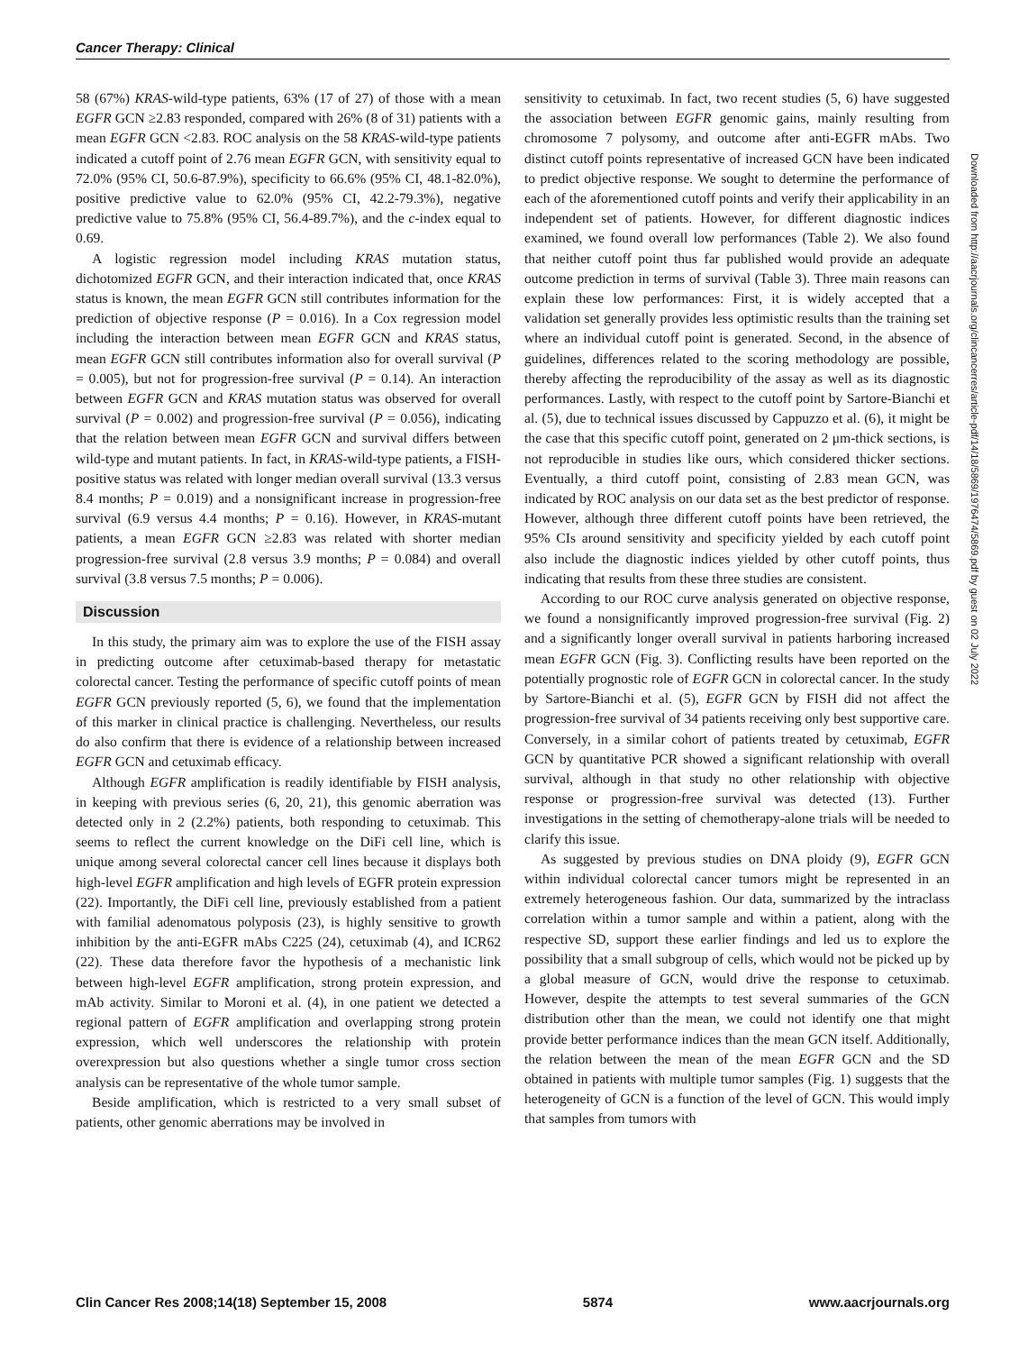Cancer Therapy: Clinical
58 (67%) KRAS-wild-type patients, 63% (17 of 27) of those with a mean EGFR GCN ≥2.83 responded, compared with 26% (8 of 31) patients with a mean EGFR GCN <2.83. ROC analysis on the 58 KRAS-wild-type patients indicated a cutoff point of 2.76 mean EGFR GCN, with sensitivity equal to 72.0% (95% CI, 50.6-87.9%), specificity to 66.6% (95% CI, 48.1-82.0%), positive predictive value to 62.0% (95% CI, 42.2-79.3%), negative predictive value to 75.8% (95% CI, 56.4-89.7%), and the c-index equal to 0.69.
A logistic regression model including KRAS mutation status, dichotomized EGFR GCN, and their interaction indicated that, once KRAS status is known, the mean EGFR GCN still contributes information for the prediction of objective response (P = 0.016). In a Cox regression model including the interaction between mean EGFR GCN and KRAS status, mean EGFR GCN still contributes information also for overall survival (P = 0.005), but not for progression-free survival (P = 0.14). An interaction between EGFR GCN and KRAS mutation status was observed for overall survival (P = 0.002) and progression-free survival (P = 0.056), indicating that the relation between mean EGFR GCN and survival differs between wild-type and mutant patients. In fact, in KRAS-wild-type patients, a FISH-positive status was related with longer median overall survival (13.3 versus 8.4 months; P = 0.019) and a nonsignificant increase in progression-free survival (6.9 versus 4.4 months; P = 0.16). However, in KRAS-mutant patients, a mean EGFR GCN ≥2.83 was related with shorter median progression-free survival (2.8 versus 3.9 months; P = 0.084) and overall survival (3.8 versus 7.5 months; P = 0.006).
Discussion
In this study, the primary aim was to explore the use of the FISH assay in predicting outcome after cetuximab-based therapy for metastatic colorectal cancer. Testing the performance of specific cutoff points of mean EGFR GCN previously reported (5, 6), we found that the implementation of this marker in clinical practice is challenging. Nevertheless, our results do also confirm that there is evidence of a relationship between increased EGFR GCN and cetuximab efficacy.
Although EGFR amplification is readily identifiable by FISH analysis, in keeping with previous series (6, 20, 21), this genomic aberration was detected only in 2 (2.2%) patients, both responding to cetuximab. This seems to reflect the current knowledge on the DiFi cell line, which is unique among several colorectal cancer cell lines because it displays both high-level EGFR amplification and high levels of EGFR protein expression (22). Importantly, the DiFi cell line, previously established from a patient with familial adenomatous polyposis (23), is highly sensitive to growth inhibition by the anti-EGFR mAbs C225 (24), cetuximab (4), and ICR62 (22). These data therefore favor the hypothesis of a mechanistic link between high-level EGFR amplification, strong protein expression, and mAb activity. Similar to Moroni et al. (4), in one patient we detected a regional pattern of EGFR amplification and overlapping strong protein expression, which well underscores the relationship with protein overexpression but also questions whether a single tumor cross section analysis can be representative of the whole tumor sample.
Beside amplification, which is restricted to a very small subset of patients, other genomic aberrations may be involved in
sensitivity to cetuximab. In fact, two recent studies (5, 6) have suggested the association between EGFR genomic gains, mainly resulting from chromosome 7 polysomy, and outcome after anti-EGFR mAbs. Two distinct cutoff points representative of increased GCN have been indicated to predict objective response. We sought to determine the performance of each of the aforementioned cutoff points and verify their applicability in an independent set of patients. However, for different diagnostic indices examined, we found overall low performances (Table 2). We also found that neither cutoff point thus far published would provide an adequate outcome prediction in terms of survival (Table 3). Three main reasons can explain these low performances: First, it is widely accepted that a validation set generally provides less optimistic results than the training set where an individual cutoff point is generated. Second, in the absence of guidelines, differences related to the scoring methodology are possible, thereby affecting the reproducibility of the assay as well as its diagnostic performances. Lastly, with respect to the cutoff point by Sartore-Bianchi et al. (5), due to technical issues discussed by Cappuzzo et al. (6), it might be the case that this specific cutoff point, generated on 2 μm-thick sections, is not reproducible in studies like ours, which considered thicker sections. Eventually, a third cutoff point, consisting of 2.83 mean GCN, was indicated by ROC analysis on our data set as the best predictor of response. However, although three different cutoff points have been retrieved, the 95% CIs around sensitivity and specificity yielded by each cutoff point also include the diagnostic indices yielded by other cutoff points, thus indicating that results from these three studies are consistent.
According to our ROC curve analysis generated on objective response, we found a nonsignificantly improved progression-free survival (Fig. 2) and a significantly longer overall survival in patients harboring increased mean EGFR GCN (Fig. 3). Conflicting results have been reported on the potentially prognostic role of EGFR GCN in colorectal cancer. In the study by Sartore-Bianchi et al. (5), EGFR GCN by FISH did not affect the progression-free survival of 34 patients receiving only best supportive care. Conversely, in a similar cohort of patients treated by cetuximab, EGFR GCN by quantitative PCR showed a significant relationship with overall survival, although in that study no other relationship with objective response or progression-free survival was detected (13). Further investigations in the setting of chemotherapy-alone trials will be needed to clarify this issue.
As suggested by previous studies on DNA ploidy (9), EGFR GCN within individual colorectal cancer tumors might be represented in an extremely heterogeneous fashion. Our data, summarized by the intraclass correlation within a tumor sample and within a patient, along with the respective SD, support these earlier findings and led us to explore the possibility that a small subgroup of cells, which would not be picked up by a global measure of GCN, would drive the response to cetuximab. However, despite the attempts to test several summaries of the GCN distribution other than the mean, we could not identify one that might provide better performance indices than the mean GCN itself. Additionally, the relation between the mean of the mean EGFR GCN and the SD obtained in patients with multiple tumor samples (Fig. 1) suggests that the heterogeneity of GCN is a function of the level of GCN. This would imply that samples from tumors with
Downloaded from http://aacrjournals.org/clincancerres/article-pdf/14/18/5869/1976474/5869.pdf by guest on 02 July 2022
Clin Cancer Res 2008;14(18) September 15, 2008 5874 www.aacrjournals.org